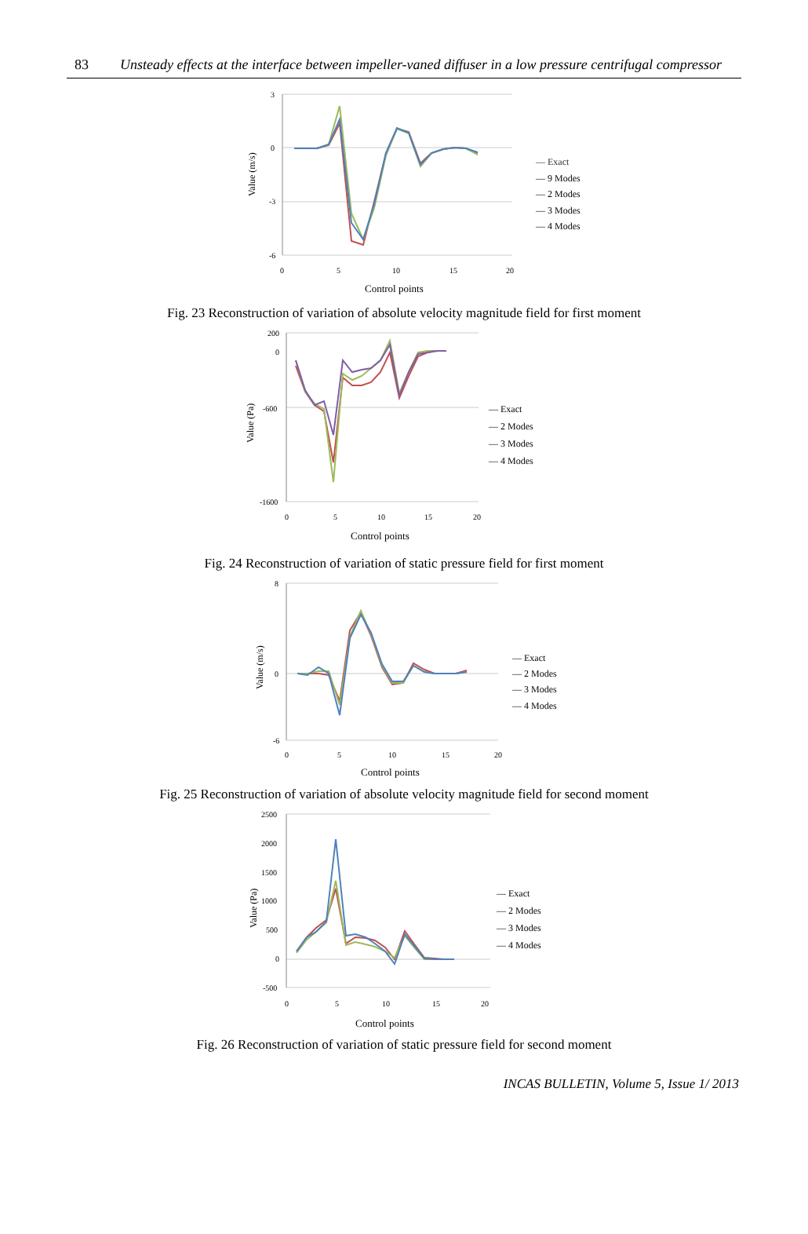83 Unsteady effects at the interface between impeller-vaned diffuser in a low pressure centrifugal compressor
3
0
-3
-6
0
5
10
15
20
Control points
Value (m/s)
— Exact
— 9 Modes
— 2 Modes
— 3 Modes
— 4 Modes
Fig. 23 Reconstruction of variation of absolute velocity magnitude field for first moment
200
0
-600
-1600
0
5
10
15
20
Control points
Value (Pa)
— Exact
— 2 Modes
— 3 Modes
— 4 Modes
Fig. 24 Reconstruction of variation of static pressure field for first moment
8
0
-6
0
5
10
15
20
Control points
Value (m/s)
— Exact
— 2 Modes
— 3 Modes
— 4 Modes
Fig. 25 Reconstruction of variation of absolute velocity magnitude field for second moment
2500
2000
1500
1000
500
0
-500
0
5
10
15
20
Control points
Value (Pa)
— Exact
— 2 Modes
— 3 Modes
— 4 Modes
Fig. 26 Reconstruction of variation of static pressure field for second moment
INCAS BULLETIN, Volume 5, Issue 1/ 2013